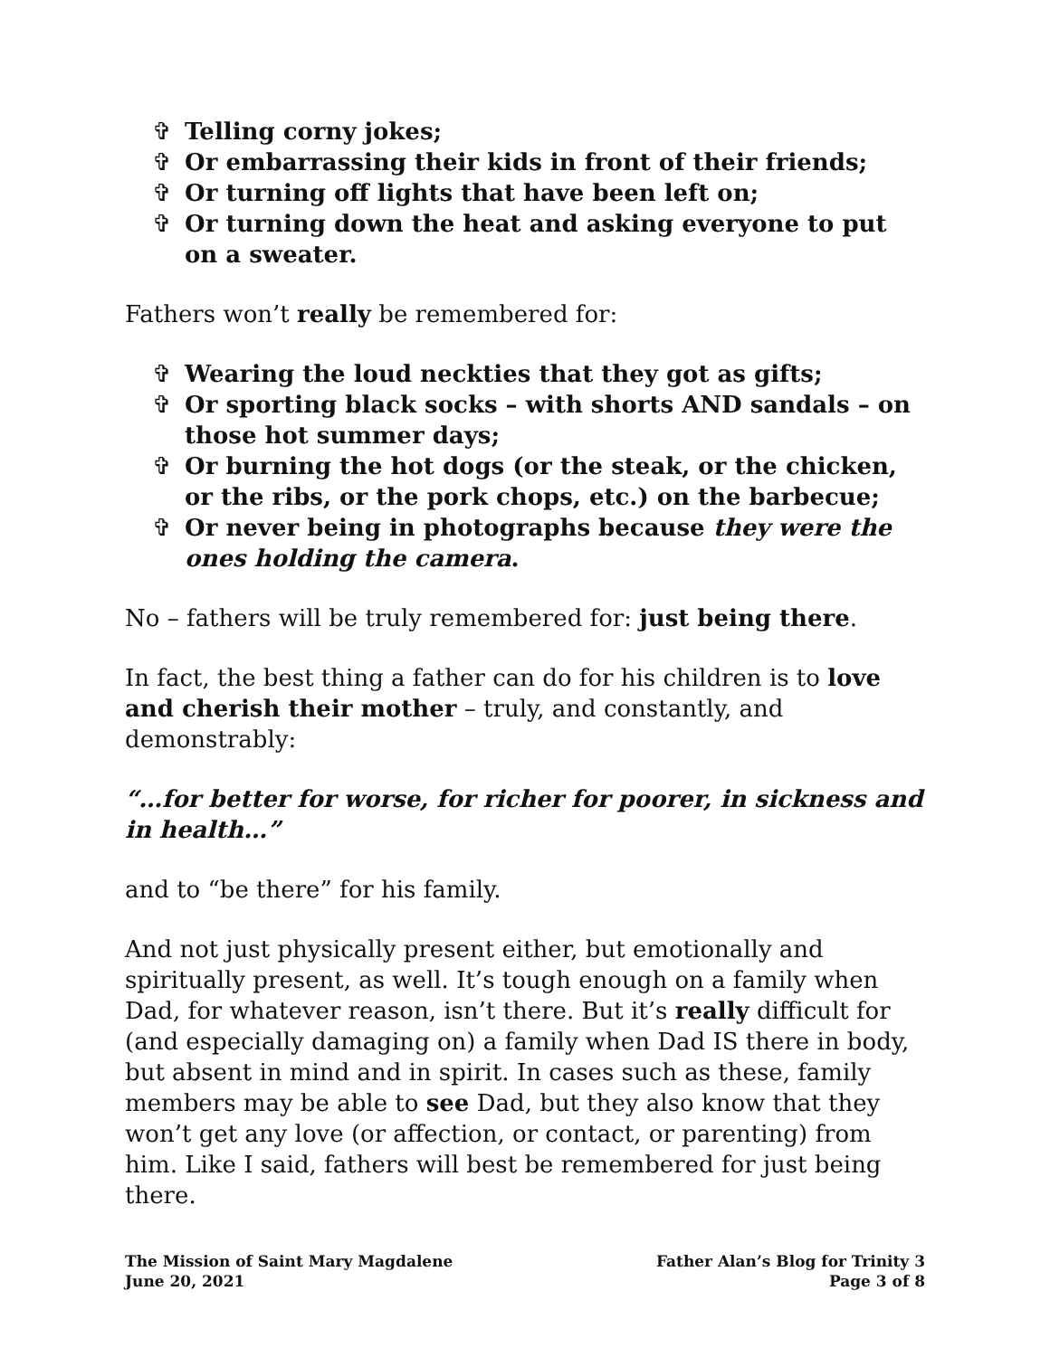✞ Telling corny jokes;
✞ Or embarrassing their kids in front of their friends;
✞ Or turning off lights that have been left on;
✞ Or turning down the heat and asking everyone to put on a sweater.
Fathers won’t really be remembered for:
✞ Wearing the loud neckties that they got as gifts;
✞ Or sporting black socks – with shorts AND sandals – on those hot summer days;
✞ Or burning the hot dogs (or the steak, or the chicken, or the ribs, or the pork chops, etc.) on the barbecue;
✞ Or never being in photographs because they were the ones holding the camera.
No – fathers will be truly remembered for: just being there.
In fact, the best thing a father can do for his children is to love and cherish their mother – truly, and constantly, and demonstrably:
“…for better for worse, for richer for poorer, in sickness and in health…”
and to “be there” for his family.
And not just physically present either, but emotionally and spiritually present, as well. It’s tough enough on a family when Dad, for whatever reason, isn’t there. But it’s really difficult for (and especially damaging on) a family when Dad IS there in body, but absent in mind and in spirit. In cases such as these, family members may be able to see Dad, but they also know that they won’t get any love (or affection, or contact, or parenting) from him. Like I said, fathers will best be remembered for just being there.
The Mission of Saint Mary Magdalene
June 20, 2021
Father Alan’s Blog for Trinity 3
Page 3 of 8